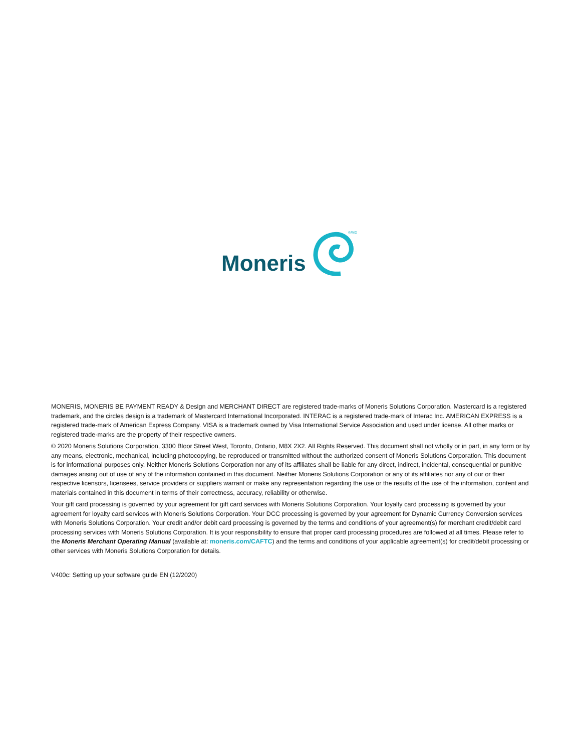Moneris
®/MD
MONERIS, MONERIS BE PAYMENT READY & Design and MERCHANT DIRECT are registered trade-marks of Moneris Solutions Corporation. Mastercard is a registered trademark, and the circles design is a trademark of Mastercard International Incorporated. INTERAC is a registered trade-mark of Interac Inc. AMERICAN EXPRESS is a registered trade-mark of American Express Company. VISA is a trademark owned by Visa International Service Association and used under license. All other marks or registered trade-marks are the property of their respective owners.
© 2020 Moneris Solutions Corporation, 3300 Bloor Street West, Toronto, Ontario, M8X 2X2. All Rights Reserved. This document shall not wholly or in part, in any form or by any means, electronic, mechanical, including photocopying, be reproduced or transmitted without the authorized consent of Moneris Solutions Corporation. This document is for informational purposes only. Neither Moneris Solutions Corporation nor any of its affiliates shall be liable for any direct, indirect, incidental, consequential or punitive damages arising out of use of any of the information contained in this document. Neither Moneris Solutions Corporation or any of its affiliates nor any of our or their respective licensors, licensees, service providers or suppliers warrant or make any representation regarding the use or the results of the use of the information, content and materials contained in this document in terms of their correctness, accuracy, reliability or otherwise.
Your gift card processing is governed by your agreement for gift card services with Moneris Solutions Corporation. Your loyalty card processing is governed by your agreement for loyalty card services with Moneris Solutions Corporation. Your DCC processing is governed by your agreement for Dynamic Currency Conversion services with Moneris Solutions Corporation. Your credit and/or debit card processing is governed by the terms and conditions of your agreement(s) for merchant credit/debit card processing services with Moneris Solutions Corporation. It is your responsibility to ensure that proper card processing procedures are followed at all times. Please refer to the Moneris Merchant Operating Manual (available at: moneris.com/CAFTC) and the terms and conditions of your applicable agreement(s) for credit/debit processing or other services with Moneris Solutions Corporation for details.
V400c: Setting up your software guide EN (12/2020)